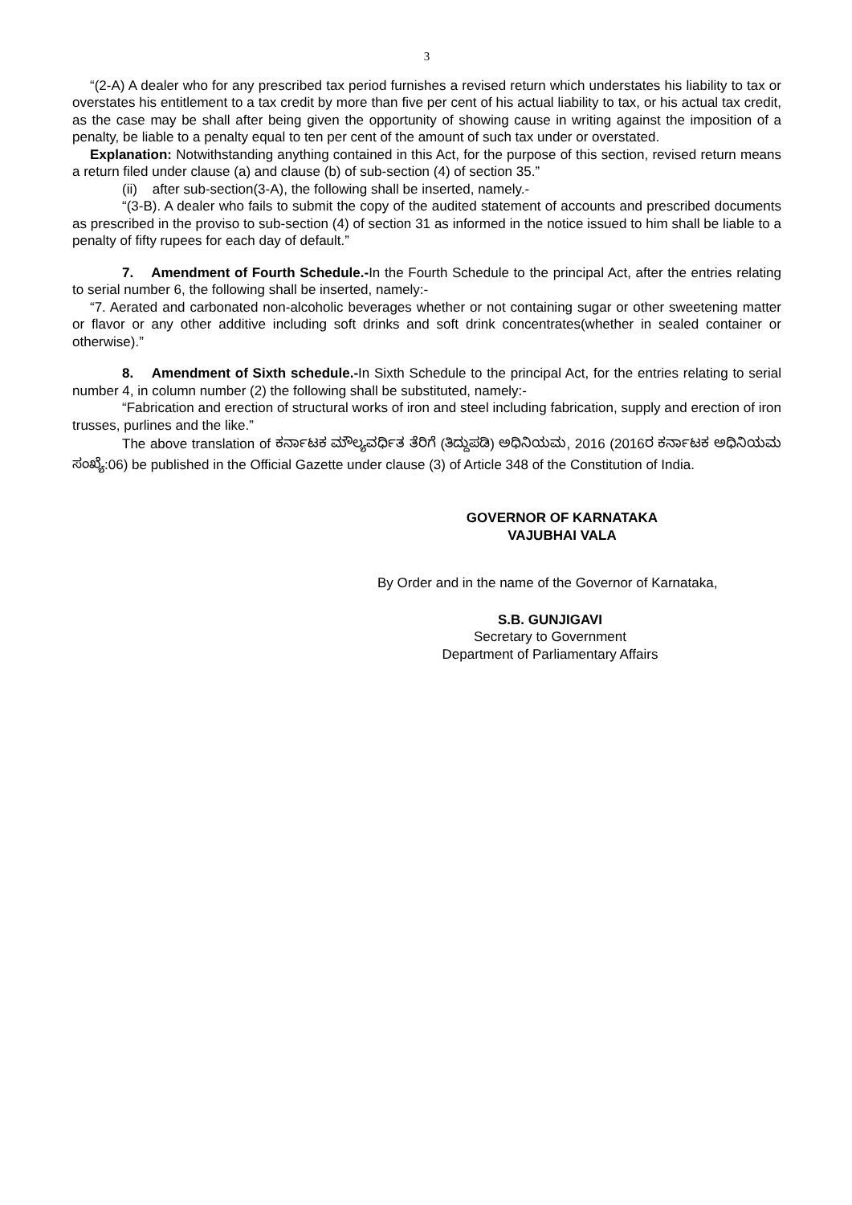3
“(2-A) A dealer who for any prescribed tax period furnishes a revised return which understates his liability to tax or overstates his entitlement to a tax credit by more than five per cent of his actual liability to tax, or his actual tax credit, as the case may be shall after being given the opportunity of showing cause in writing against the imposition of a penalty, be liable to a penalty equal to ten per cent of the amount of such tax under or overstated.
Explanation: Notwithstanding anything contained in this Act, for the purpose of this section, revised return means a return filed under clause (a) and clause (b) of sub-section (4) of section 35.”
(ii) after sub-section(3-A), the following shall be inserted, namely.-
“(3-B). A dealer who fails to submit the copy of the audited statement of accounts and prescribed documents as prescribed in the proviso to sub-section (4) of section 31 as informed in the notice issued to him shall be liable to a penalty of fifty rupees for each day of default.”
7. Amendment of Fourth Schedule.-In the Fourth Schedule to the principal Act, after the entries relating to serial number 6, the following shall be inserted, namely:-
“7. Aerated and carbonated non-alcoholic beverages whether or not containing sugar or other sweetening matter or flavor or any other additive including soft drinks and soft drink concentrates(whether in sealed container or otherwise).”
8. Amendment of Sixth schedule.-In Sixth Schedule to the principal Act, for the entries relating to serial number 4, in column number (2) the following shall be substituted, namely:-
“Fabrication and erection of structural works of iron and steel including fabrication, supply and erection of iron trusses, purlines and the like.”
The above translation of ಕರ್ನಾಟಕ ಮೌಲ್ಯವರ್ಧಿತ ತೆರಿಗೆ (ತಿದ್ದುಪಡಿ) ಅಧಿನಿಯಮ, 2016 (2016ರ ಕರ್ನಾಟಕ ಅಧಿನಿಯಮ ಸಂಖ್ಯೆ:06) be published in the Official Gazette under clause (3) of Article 348 of the Constitution of India.
GOVERNOR OF KARNATAKA
VAJUBHAI VALA
By Order and in the name of the Governor of Karnataka,
S.B. GUNJIGAVI
Secretary to Government
Department of Parliamentary Affairs